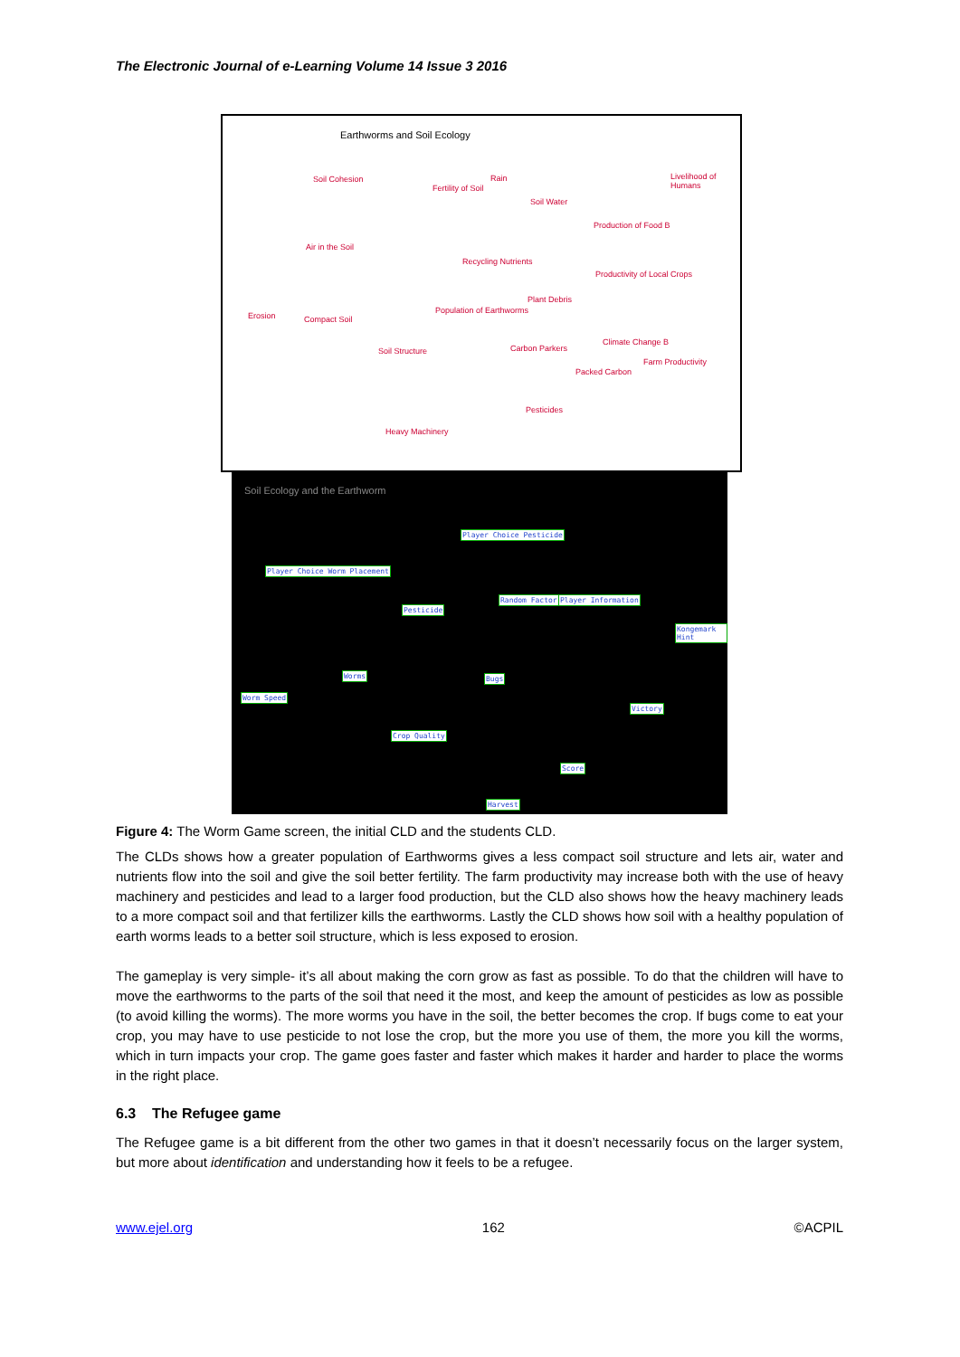The Electronic Journal of e-Learning Volume 14 Issue 3 2016
Earthworms and Soil Ecology
Soil Cohesion
Fertility of Soil
Rain
Soil Water
Livelihood of Humans
Production of Food B
Air in the Soil
Recycling Nutrients
Productivity of Local Crops
Erosion Compact Soil
Population of Earthworms
Plant Debris
Climate Change B
Soil Structure Carbon Parkers
Packed Carbon
Farm Productivity
Pesticides
Heavy Machinery
Soil Ecology and the Earthworm
Player Choice Pesticide
Player Choice Worm Placement
Random Factor Player Information
Pesticide
Kongemark Hint
Worms Bugs
Worm Speed
Victory
Crop Quality
Score
Harvest
Figure 4: The Worm Game screen, the initial CLD and the students CLD.
The CLDs shows how a greater population of Earthworms gives a less compact soil structure and lets air, water and nutrients flow into the soil and give the soil better fertility. The farm productivity may increase both with the use of heavy machinery and pesticides and lead to a larger food production, but the CLD also shows how the heavy machinery leads to a more compact soil and that fertilizer kills the earthworms. Lastly the CLD shows how soil with a healthy population of earth worms leads to a better soil structure, which is less exposed to erosion.
The gameplay is very simple- it’s all about making the corn grow as fast as possible. To do that the children will have to move the earthworms to the parts of the soil that need it the most, and keep the amount of pesticides as low as possible (to avoid killing the worms). The more worms you have in the soil, the better becomes the crop. If bugs come to eat your crop, you may have to use pesticide to not lose the crop, but the more you use of them, the more you kill the worms, which in turn impacts your crop. The game goes faster and faster which makes it harder and harder to place the worms in the right place.
6.3 The Refugee game
The Refugee game is a bit different from the other two games in that it doesn’t necessarily focus on the larger system, but more about identification and understanding how it feels to be a refugee.
www.ejel.org 162 ©ACPIL